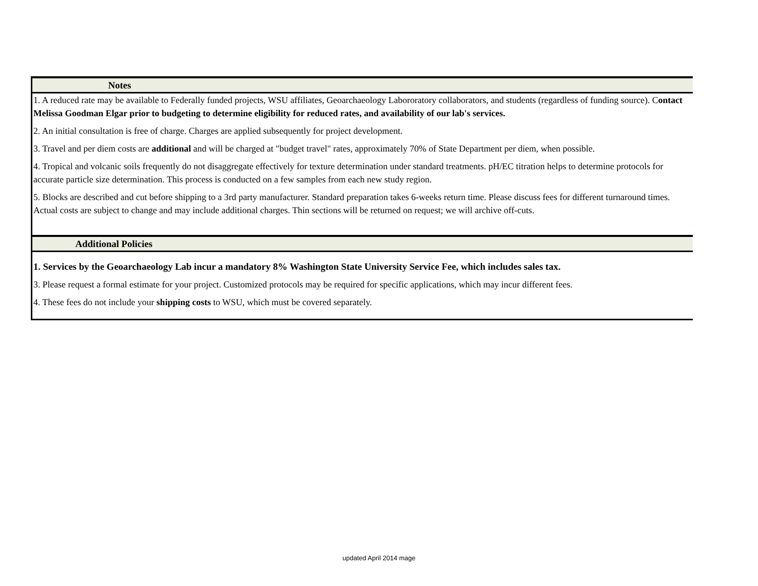Notes
1. A reduced rate may be available to Federally funded projects, WSU affiliates, Geoarchaeology Labororatory collaborators, and students (regardless of funding source). Contact Melissa Goodman Elgar prior to budgeting to determine eligibility for reduced rates, and availability of our lab's services.
2. An initial consultation is free of charge. Charges are applied subsequently for project development.
3. Travel and per diem costs are additional and will be charged at "budget travel" rates, approximately 70% of State Department per diem, when possible.
4. Tropical and volcanic soils frequently do not disaggregate effectively for texture determination under standard treatments. pH/EC titration helps to determine protocols for accurate particle size determination. This process is conducted on a few samples from each new study region.
5. Blocks are described and cut before shipping to a 3rd party manufacturer. Standard preparation takes 6-weeks return time. Please discuss fees for different turnaround times. Actual costs are subject to change and may include additional charges. Thin sections will be returned on request; we will archive off-cuts.
Additional Policies
1. Services by the Geoarchaeology Lab incur a mandatory 8% Washington State University Service Fee, which includes sales tax.
3. Please request a formal estimate for your project. Customized protocols may be required for specific applications, which may incur different fees.
4. These fees do not include your shipping costs to WSU, which must be covered separately.
updated April 2014 mage